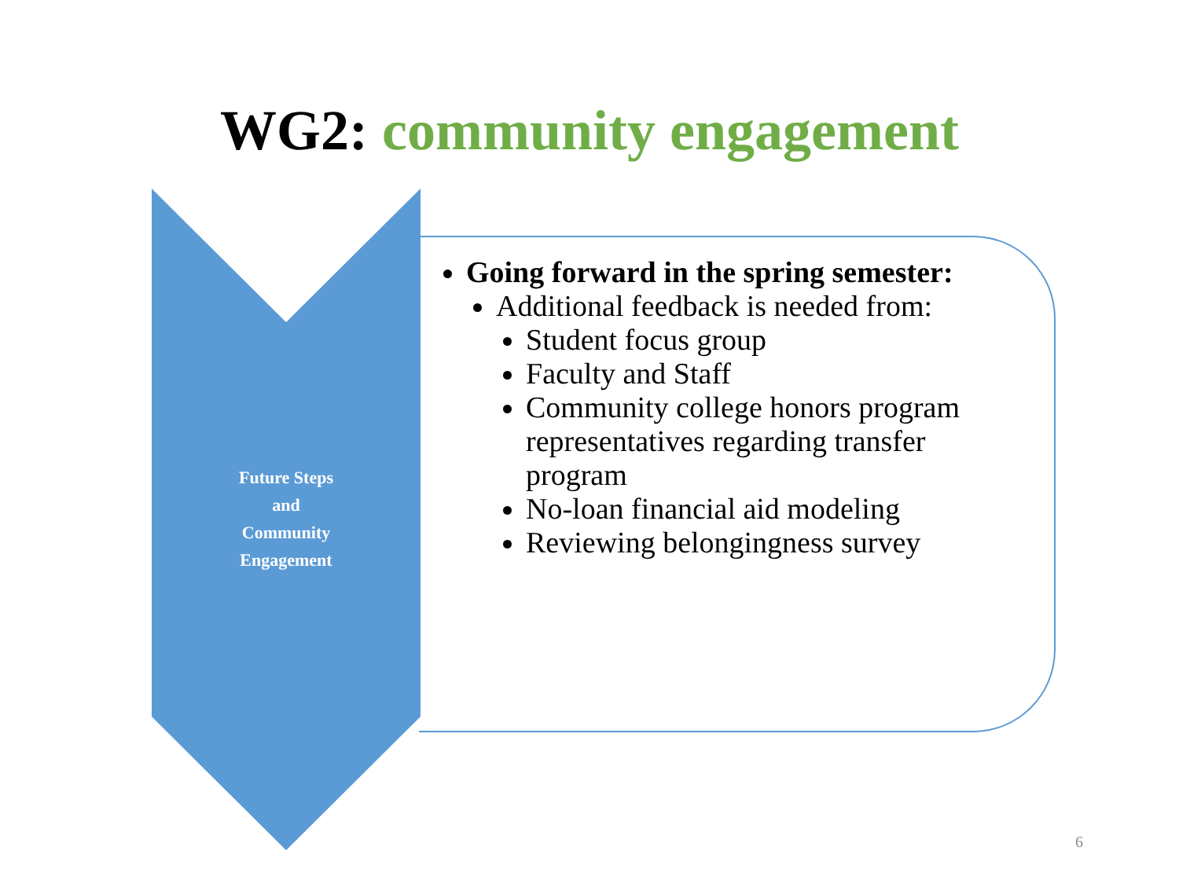WG2: community engagement
Future Steps
and
Community
Engagement
Going forward in the spring semester:
Additional feedback is needed from:
Student focus group
Faculty and Staff
Community college honors program representatives regarding transfer program
No-loan financial aid modeling
Reviewing belongingness survey
6